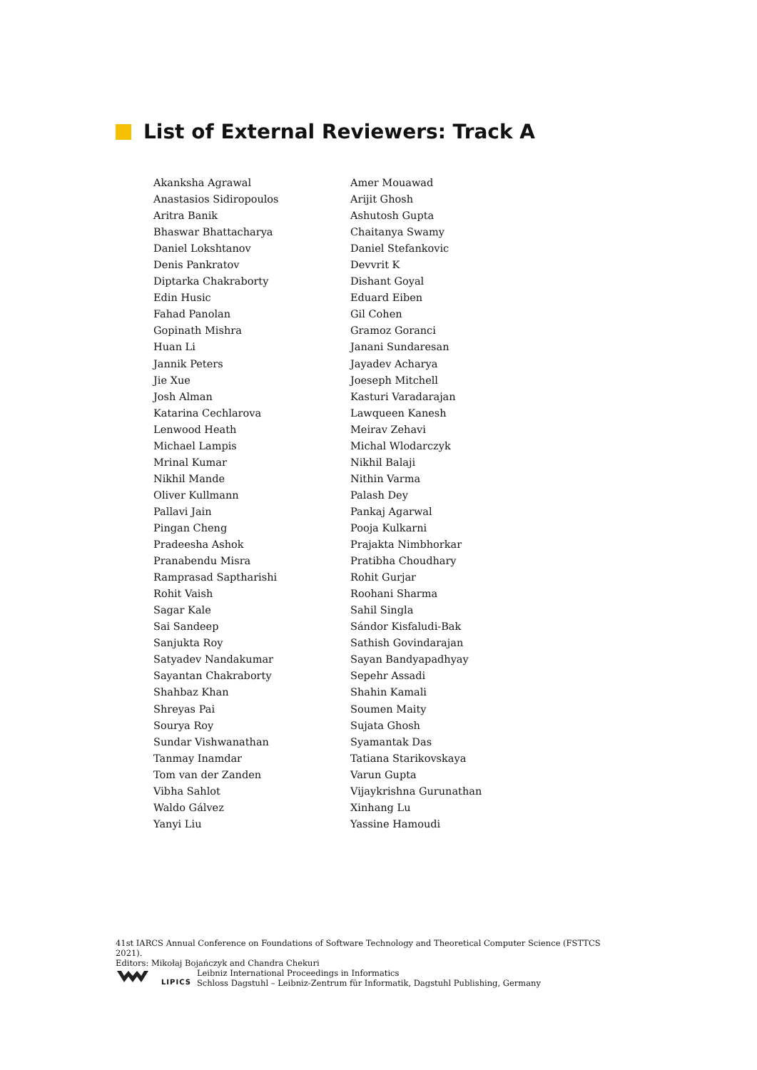List of External Reviewers: Track A
Akanksha Agrawal
Anastasios Sidiropoulos
Aritra Banik
Bhaswar Bhattacharya
Daniel Lokshtanov
Denis Pankratov
Diptarka Chakraborty
Edin Husic
Fahad Panolan
Gopinath Mishra
Huan Li
Jannik Peters
Jie Xue
Josh Alman
Katarina Cechlarova
Lenwood Heath
Michael Lampis
Mrinal Kumar
Nikhil Mande
Oliver Kullmann
Pallavi Jain
Pingan Cheng
Pradeesha Ashok
Pranabendu Misra
Ramprasad Saptharishi
Rohit Vaish
Sagar Kale
Sai Sandeep
Sanjukta Roy
Satyadev Nandakumar
Sayantan Chakraborty
Shahbaz Khan
Shreyas Pai
Sourya Roy
Sundar Vishwanathan
Tanmay Inamdar
Tom van der Zanden
Vibha Sahlot
Waldo Gálvez
Yanyi Liu
Amer Mouawad
Arijit Ghosh
Ashutosh Gupta
Chaitanya Swamy
Daniel Stefankovic
Devvrit K
Dishant Goyal
Eduard Eiben
Gil Cohen
Gramoz Goranci
Janani Sundaresan
Jayadev Acharya
Joeseph Mitchell
Kasturi Varadarajan
Lawqueen Kanesh
Meirav Zehavi
Michal Wlodarczyk
Nikhil Balaji
Nithin Varma
Palash Dey
Pankaj Agarwal
Pooja Kulkarni
Prajakta Nimbhorkar
Pratibha Choudhary
Rohit Gurjar
Roohani Sharma
Sahil Singla
Sándor Kisfaludi-Bak
Sathish Govindarajan
Sayan Bandyapadhyay
Sepehr Assadi
Shahin Kamali
Soumen Maity
Sujata Ghosh
Syamantak Das
Tatiana Starikovskaya
Varun Gupta
Vijaykrishna Gurunathan
Xinhang Lu
Yassine Hamoudi
41st IARCS Annual Conference on Foundations of Software Technology and Theoretical Computer Science (FSTTCS 2021).
Editors: Mikołaj Bojańczyk and Chandra Chekuri
LIPICS
Leibniz International Proceedings in Informatics
Schloss Dagstuhl – Leibniz-Zentrum für Informatik, Dagstuhl Publishing, Germany